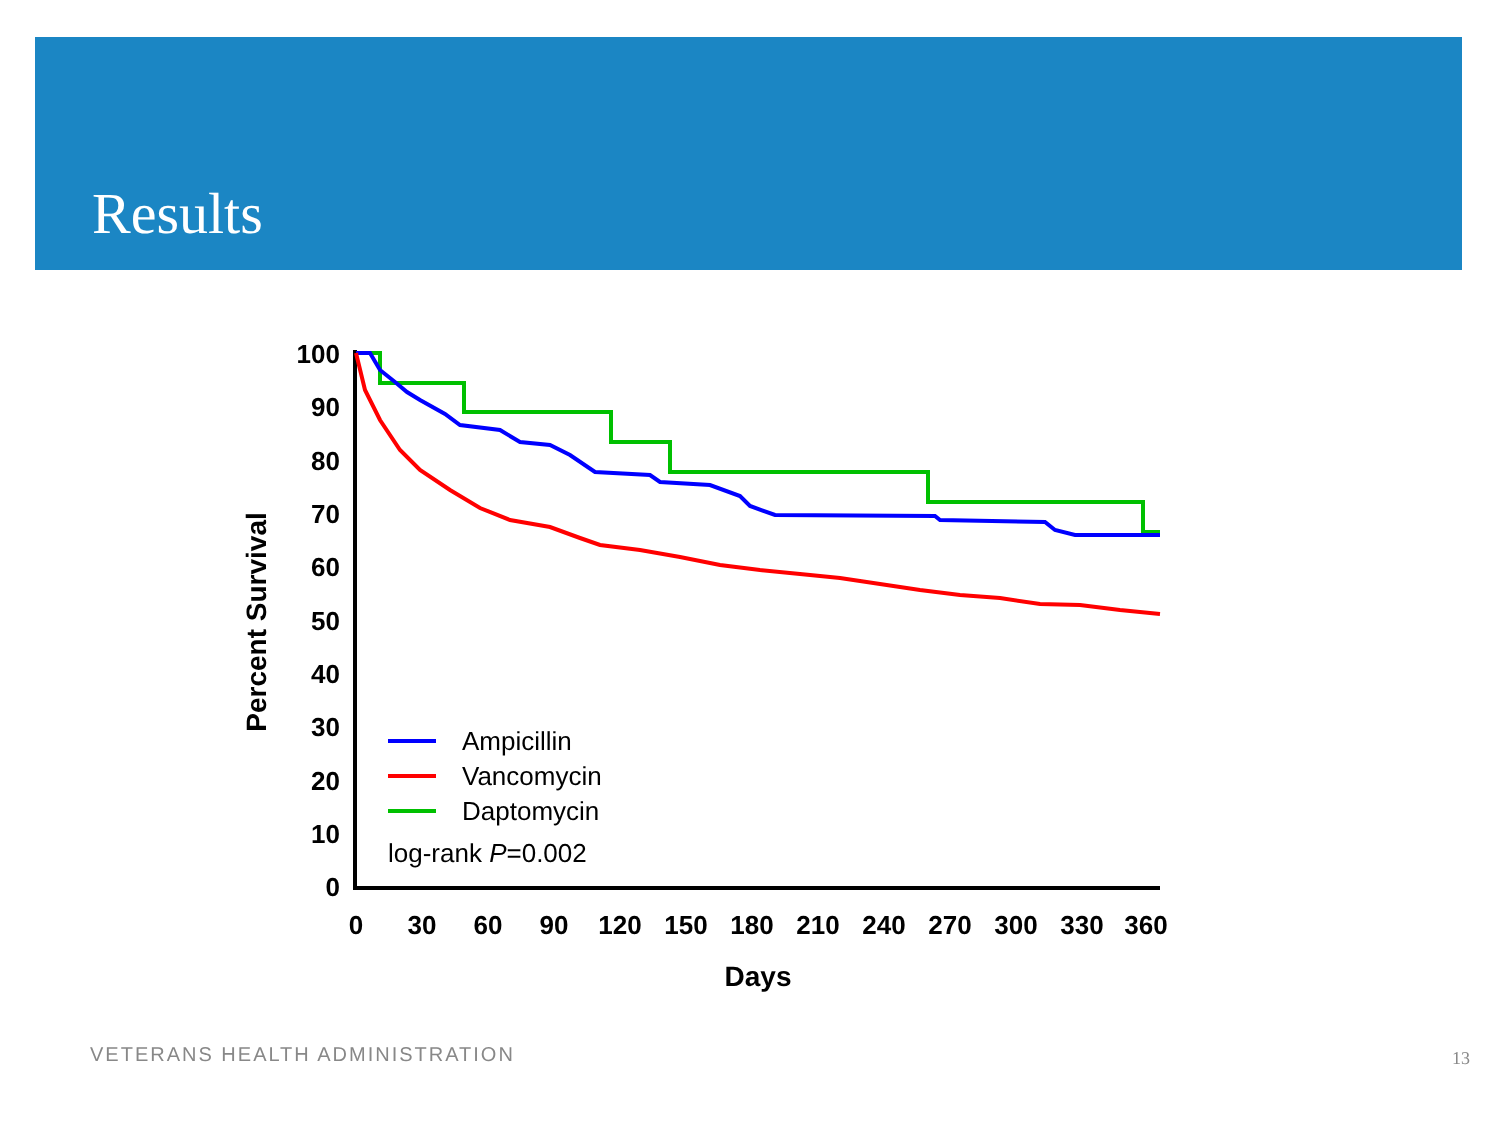Results
100
90
80
70
60
50
40
30
20
10
0
0
30
60
90
120
150
180
210
240
270
300
330
360
Days
Percent Survival
Ampicillin
Vancomycin
Daptomycin
log-rank P=0.002
VETERANS HEALTH ADMINISTRATION 13